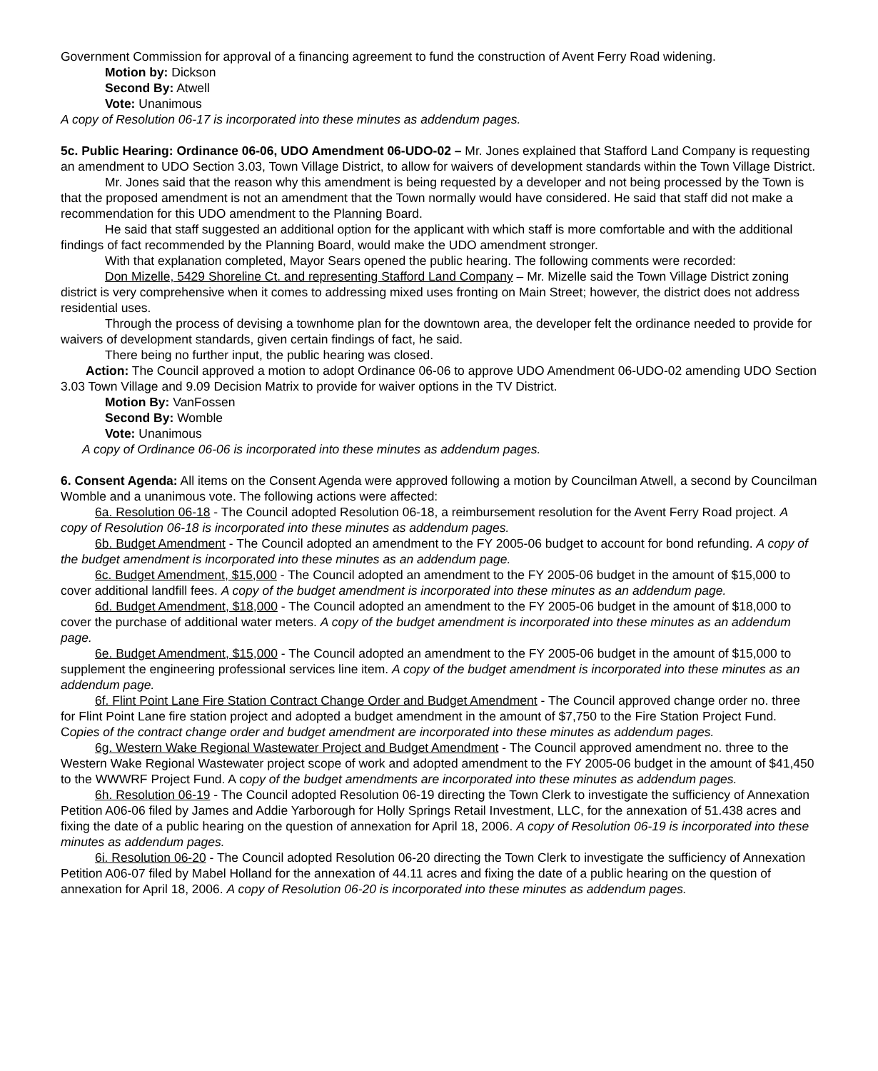Government Commission for approval of a financing agreement to fund the construction of Avent Ferry Road widening.
Motion by: Dickson
Second By: Atwell
Vote: Unanimous
A copy of Resolution 06-17 is incorporated into these minutes as addendum pages.
5c. Public Hearing: Ordinance 06-06, UDO Amendment 06-UDO-02 – Mr. Jones explained that Stafford Land Company is requesting an amendment to UDO Section 3.03, Town Village District, to allow for waivers of development standards within the Town Village District.
Mr. Jones said that the reason why this amendment is being requested by a developer and not being processed by the Town is that the proposed amendment is not an amendment that the Town normally would have considered. He said that staff did not make a recommendation for this UDO amendment to the Planning Board.
He said that staff suggested an additional option for the applicant with which staff is more comfortable and with the additional findings of fact recommended by the Planning Board, would make the UDO amendment stronger.
With that explanation completed, Mayor Sears opened the public hearing. The following comments were recorded:
Don Mizelle, 5429 Shoreline Ct. and representing Stafford Land Company – Mr. Mizelle said the Town Village District zoning district is very comprehensive when it comes to addressing mixed uses fronting on Main Street; however, the district does not address residential uses.
Through the process of devising a townhome plan for the downtown area, the developer felt the ordinance needed to provide for waivers of development standards, given certain findings of fact, he said.
There being no further input, the public hearing was closed.
Action: The Council approved a motion to adopt Ordinance 06-06 to approve UDO Amendment 06-UDO-02 amending UDO Section 3.03 Town Village and 9.09 Decision Matrix to provide for waiver options in the TV District.
Motion By: VanFossen
Second By: Womble
Vote: Unanimous
A copy of Ordinance 06-06 is incorporated into these minutes as addendum pages.
6. Consent Agenda: All items on the Consent Agenda were approved following a motion by Councilman Atwell, a second by Councilman Womble and a unanimous vote. The following actions were affected:
6a. Resolution 06-18 - The Council adopted Resolution 06-18, a reimbursement resolution for the Avent Ferry Road project. A copy of Resolution 06-18 is incorporated into these minutes as addendum pages.
6b. Budget Amendment - The Council adopted an amendment to the FY 2005-06 budget to account for bond refunding. A copy of the budget amendment is incorporated into these minutes as an addendum page.
6c. Budget Amendment, $15,000 - The Council adopted an amendment to the FY 2005-06 budget in the amount of $15,000 to cover additional landfill fees. A copy of the budget amendment is incorporated into these minutes as an addendum page.
6d. Budget Amendment, $18,000 - The Council adopted an amendment to the FY 2005-06 budget in the amount of $18,000 to cover the purchase of additional water meters. A copy of the budget amendment is incorporated into these minutes as an addendum page.
6e. Budget Amendment, $15,000 - The Council adopted an amendment to the FY 2005-06 budget in the amount of $15,000 to supplement the engineering professional services line item. A copy of the budget amendment is incorporated into these minutes as an addendum page.
6f. Flint Point Lane Fire Station Contract Change Order and Budget Amendment - The Council approved change order no. three for Flint Point Lane fire station project and adopted a budget amendment in the amount of $7,750 to the Fire Station Project Fund. Copies of the contract change order and budget amendment are incorporated into these minutes as addendum pages.
6g. Western Wake Regional Wastewater Project and Budget Amendment - The Council approved amendment no. three to the Western Wake Regional Wastewater project scope of work and adopted amendment to the FY 2005-06 budget in the amount of $41,450 to the WWWRF Project Fund. A copy of the budget amendments are incorporated into these minutes as addendum pages.
6h. Resolution 06-19 - The Council adopted Resolution 06-19 directing the Town Clerk to investigate the sufficiency of Annexation Petition A06-06 filed by James and Addie Yarborough for Holly Springs Retail Investment, LLC, for the annexation of 51.438 acres and fixing the date of a public hearing on the question of annexation for April 18, 2006. A copy of Resolution 06-19 is incorporated into these minutes as addendum pages.
6i. Resolution 06-20 - The Council adopted Resolution 06-20 directing the Town Clerk to investigate the sufficiency of Annexation Petition A06-07 filed by Mabel Holland for the annexation of 44.11 acres and fixing the date of a public hearing on the question of annexation for April 18, 2006. A copy of Resolution 06-20 is incorporated into these minutes as addendum pages.